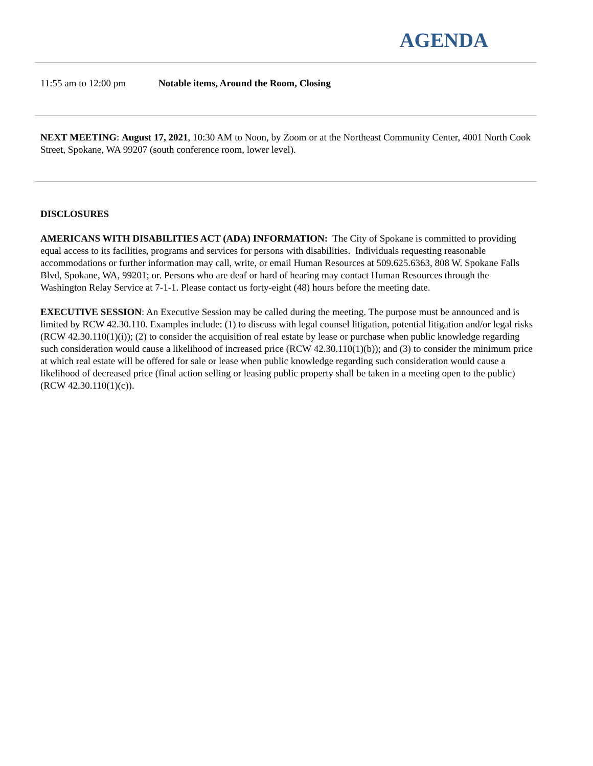AGENDA
11:55 am to 12:00 pm Notable items, Around the Room, Closing
NEXT MEETING: August 17, 2021, 10:30 AM to Noon, by Zoom or at the Northeast Community Center, 4001 North Cook Street, Spokane, WA 99207 (south conference room, lower level).
DISCLOSURES
AMERICANS WITH DISABILITIES ACT (ADA) INFORMATION: The City of Spokane is committed to providing equal access to its facilities, programs and services for persons with disabilities. Individuals requesting reasonable accommodations or further information may call, write, or email Human Resources at 509.625.6363, 808 W. Spokane Falls Blvd, Spokane, WA, 99201; or. Persons who are deaf or hard of hearing may contact Human Resources through the Washington Relay Service at 7-1-1. Please contact us forty-eight (48) hours before the meeting date.
EXECUTIVE SESSION: An Executive Session may be called during the meeting. The purpose must be announced and is limited by RCW 42.30.110. Examples include: (1) to discuss with legal counsel litigation, potential litigation and/or legal risks (RCW 42.30.110(1)(i)); (2) to consider the acquisition of real estate by lease or purchase when public knowledge regarding such consideration would cause a likelihood of increased price (RCW 42.30.110(1)(b)); and (3) to consider the minimum price at which real estate will be offered for sale or lease when public knowledge regarding such consideration would cause a likelihood of decreased price (final action selling or leasing public property shall be taken in a meeting open to the public)(RCW 42.30.110(1)(c)).